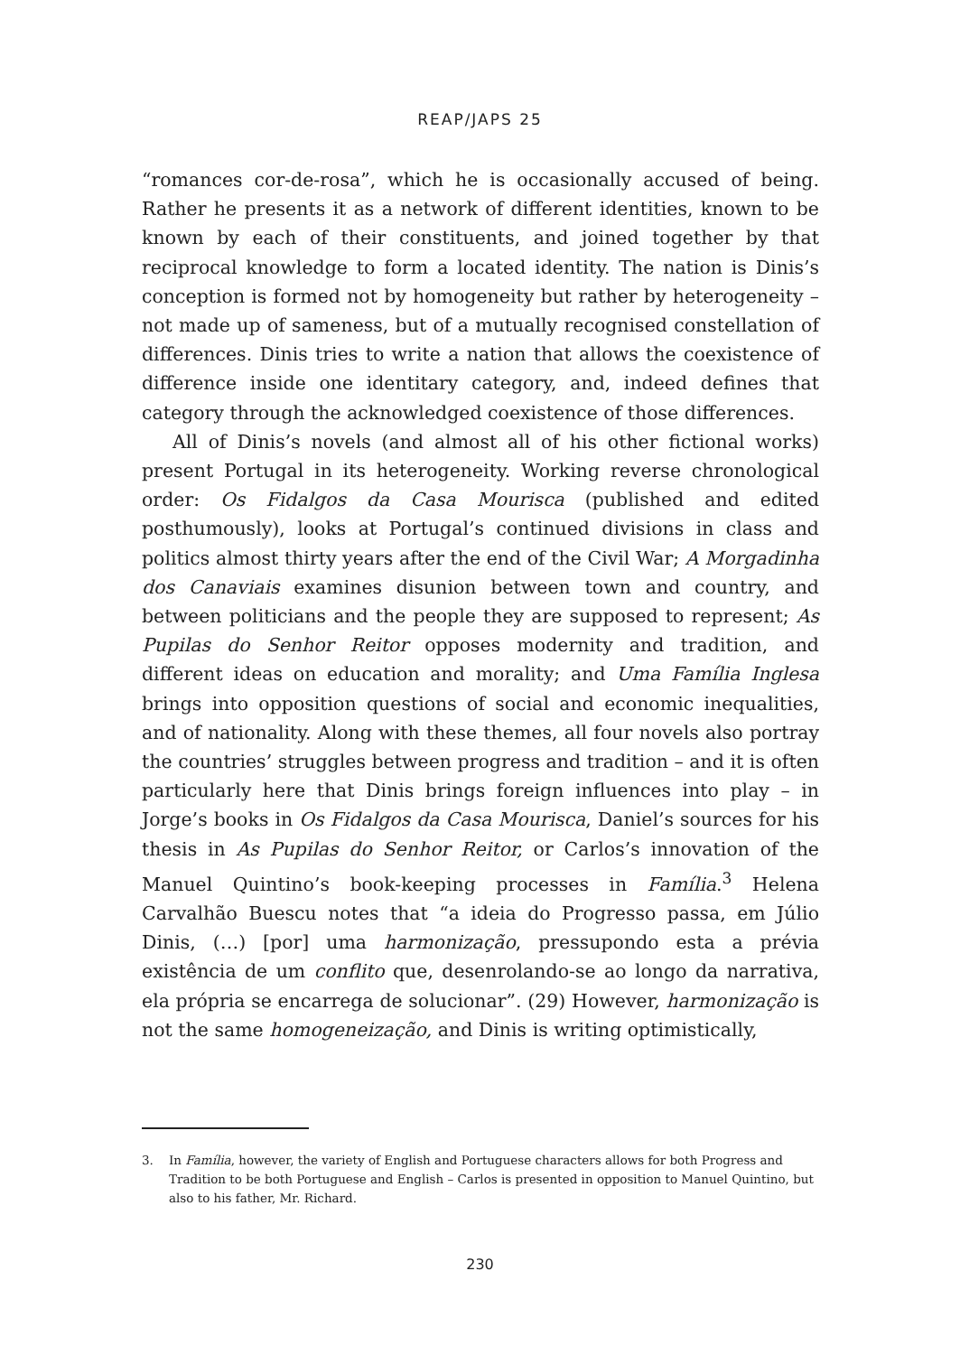REAP/JAPS 25
“romances cor-de-rosa”, which he is occasionally accused of being. Rather he presents it as a network of different identities, known to be known by each of their constituents, and joined together by that reciprocal knowledge to form a located identity. The nation is Dinis’s conception is formed not by homogeneity but rather by heterogeneity – not made up of sameness, but of a mutually recognised constellation of differences. Dinis tries to write a nation that allows the coexistence of difference inside one identitary category, and, indeed defines that category through the acknowledged coexistence of those differences.
All of Dinis’s novels (and almost all of his other fictional works) present Portugal in its heterogeneity. Working reverse chronological order: Os Fidalgos da Casa Mourisca (published and edited posthumously), looks at Portugal’s continued divisions in class and politics almost thirty years after the end of the Civil War; A Morgadinha dos Canaviais examines disunion between town and country, and between politicians and the people they are supposed to represent; As Pupilas do Senhor Reitor opposes modernity and tradition, and different ideas on education and morality; and Uma Família Inglesa brings into opposition questions of social and economic inequalities, and of nationality. Along with these themes, all four novels also portray the countries’ struggles between progress and tradition – and it is often particularly here that Dinis brings foreign influences into play – in Jorge’s books in Os Fidalgos da Casa Mourisca, Daniel’s sources for his thesis in As Pupilas do Senhor Reitor, or Carlos’s innovation of the Manuel Quintino’s book-keeping processes in Família.<sup>3</sup> Helena Carvalhão Buescu notes that “a ideia do Progresso passa, em Júlio Dinis, (…) [por] uma harmonização, pressupondo esta a prévia existência de um conflito que, desenrolando-se ao longo da narrativa, ela própria se encarrega de solucionar”. (29) However, harmonização is not the same homogeneização, and Dinis is writing optimistically,
3. In Família, however, the variety of English and Portuguese characters allows for both Progress and Tradition to be both Portuguese and English – Carlos is presented in opposition to Manuel Quintino, but also to his father, Mr. Richard.
230